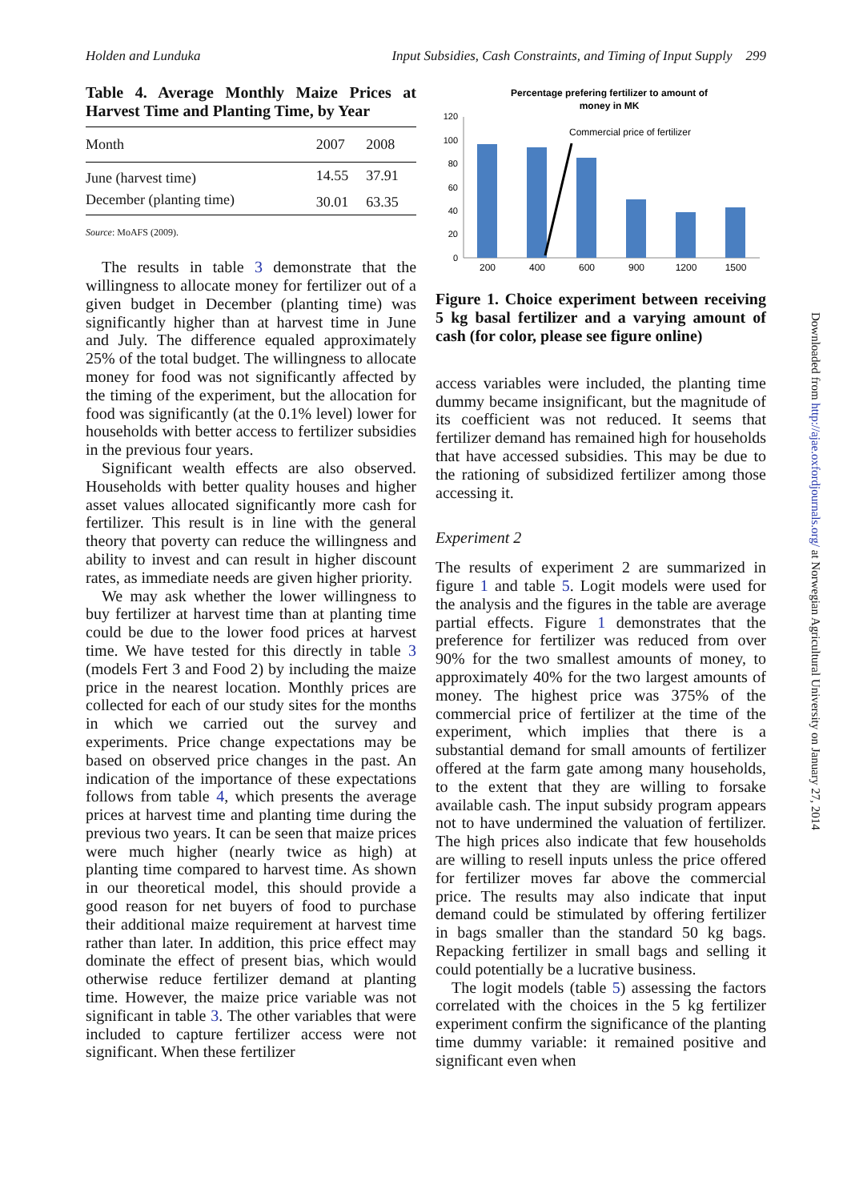Holden and Lunduka Input Subsidies, Cash Constraints, and Timing of Input Supply 299
Table 4. Average Monthly Maize Prices at Harvest Time and Planting Time, by Year
| Month | 2007 | 2008 |
| --- | --- | --- |
| June (harvest time) | 14.55 | 37.91 |
| December (planting time) | 30.01 | 63.35 |
Source: MoAFS (2009).
The results in table 3 demonstrate that the willingness to allocate money for fertilizer out of a given budget in December (planting time) was significantly higher than at harvest time in June and July. The difference equaled approximately 25% of the total budget. The willingness to allocate money for food was not significantly affected by the timing of the experiment, but the allocation for food was significantly (at the 0.1% level) lower for households with better access to fertilizer subsidies in the previous four years.
Significant wealth effects are also observed. Households with better quality houses and higher asset values allocated significantly more cash for fertilizer. This result is in line with the general theory that poverty can reduce the willingness and ability to invest and can result in higher discount rates, as immediate needs are given higher priority.
We may ask whether the lower willingness to buy fertilizer at harvest time than at planting time could be due to the lower food prices at harvest time. We have tested for this directly in table 3 (models Fert 3 and Food 2) by including the maize price in the nearest location. Monthly prices are collected for each of our study sites for the months in which we carried out the survey and experiments. Price change expectations may be based on observed price changes in the past. An indication of the importance of these expectations follows from table 4, which presents the average prices at harvest time and planting time during the previous two years. It can be seen that maize prices were much higher (nearly twice as high) at planting time compared to harvest time. As shown in our theoretical model, this should provide a good reason for net buyers of food to purchase their additional maize requirement at harvest time rather than later. In addition, this price effect may dominate the effect of present bias, which would otherwise reduce fertilizer demand at planting time. However, the maize price variable was not significant in table 3. The other variables that were included to capture fertilizer access were not significant. When these fertilizer
Percentage prefering fertilizer to amount of
money in MK
0
20
40
60
80
100
120
Commercial price of fertilizer
200
400
600
900
1200
1500
Figure 1. Choice experiment between receiving 5 kg basal fertilizer and a varying amount of cash (for color, please see figure online)
access variables were included, the planting time dummy became insignificant, but the magnitude of its coefficient was not reduced. It seems that fertilizer demand has remained high for households that have accessed subsidies. This may be due to the rationing of subsidized fertilizer among those accessing it.
Experiment 2
The results of experiment 2 are summarized in figure 1 and table 5. Logit models were used for the analysis and the figures in the table are average partial effects. Figure 1 demonstrates that the preference for fertilizer was reduced from over 90% for the two smallest amounts of money, to approximately 40% for the two largest amounts of money. The highest price was 375% of the commercial price of fertilizer at the time of the experiment, which implies that there is a substantial demand for small amounts of fertilizer offered at the farm gate among many households, to the extent that they are willing to forsake available cash. The input subsidy program appears not to have undermined the valuation of fertilizer. The high prices also indicate that few households are willing to resell inputs unless the price offered for fertilizer moves far above the commercial price. The results may also indicate that input demand could be stimulated by offering fertilizer in bags smaller than the standard 50 kg bags. Repacking fertilizer in small bags and selling it could potentially be a lucrative business.
The logit models (table 5) assessing the factors correlated with the choices in the 5 kg fertilizer experiment confirm the significance of the planting time dummy variable: it remained positive and significant even when
Downloaded from http://ajae.oxfordjournals.org/ at Norwegian Agricultural University on January 27, 2014